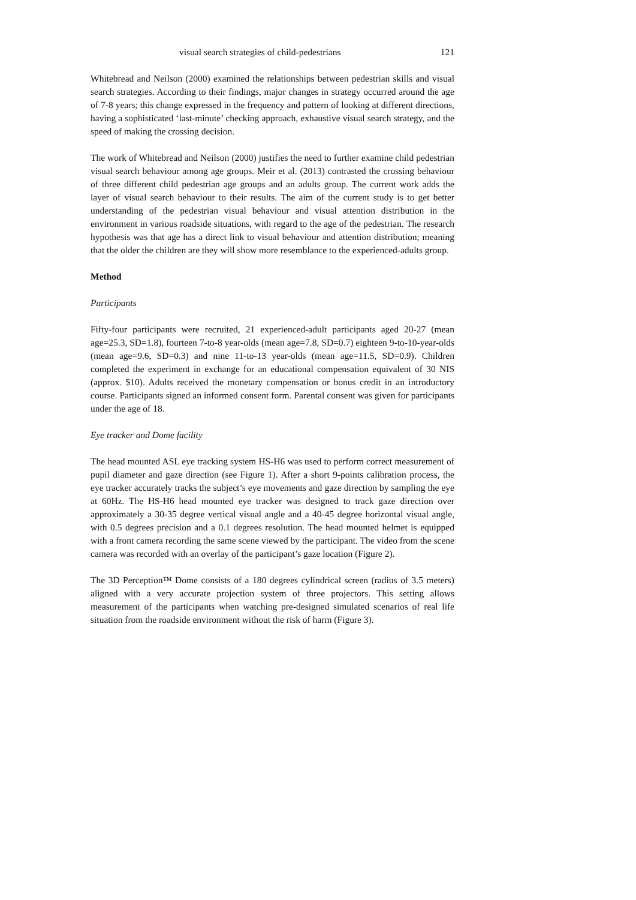visual search strategies of child-pedestrians 121
Whitebread and Neilson (2000) examined the relationships between pedestrian skills and visual search strategies. According to their findings, major changes in strategy occurred around the age of 7-8 years; this change expressed in the frequency and pattern of looking at different directions, having a sophisticated ‘last-minute’ checking approach, exhaustive visual search strategy, and the speed of making the crossing decision.
The work of Whitebread and Neilson (2000) justifies the need to further examine child pedestrian visual search behaviour among age groups. Meir et al. (2013) contrasted the crossing behaviour of three different child pedestrian age groups and an adults group. The current work adds the layer of visual search behaviour to their results. The aim of the current study is to get better understanding of the pedestrian visual behaviour and visual attention distribution in the environment in various roadside situations, with regard to the age of the pedestrian. The research hypothesis was that age has a direct link to visual behaviour and attention distribution; meaning that the older the children are they will show more resemblance to the experienced-adults group.
Method
Participants
Fifty-four participants were recruited, 21 experienced-adult participants aged 20-27 (mean age=25.3, SD=1.8), fourteen 7-to-8 year-olds (mean age=7.8, SD=0.7) eighteen 9-to-10-year-olds (mean age=9.6, SD=0.3) and nine 11-to-13 year-olds (mean age=11.5, SD=0.9). Children completed the experiment in exchange for an educational compensation equivalent of 30 NIS (approx. $10). Adults received the monetary compensation or bonus credit in an introductory course. Participants signed an informed consent form. Parental consent was given for participants under the age of 18.
Eye tracker and Dome facility
The head mounted ASL eye tracking system HS-H6 was used to perform correct measurement of pupil diameter and gaze direction (see Figure 1). After a short 9-points calibration process, the eye tracker accurately tracks the subject’s eye movements and gaze direction by sampling the eye at 60Hz. The HS-H6 head mounted eye tracker was designed to track gaze direction over approximately a 30-35 degree vertical visual angle and a 40-45 degree horizontal visual angle, with 0.5 degrees precision and a 0.1 degrees resolution. The head mounted helmet is equipped with a front camera recording the same scene viewed by the participant. The video from the scene camera was recorded with an overlay of the participant’s gaze location (Figure 2).
The 3D Perception™ Dome consists of a 180 degrees cylindrical screen (radius of 3.5 meters) aligned with a very accurate projection system of three projectors. This setting allows measurement of the participants when watching pre-designed simulated scenarios of real life situation from the roadside environment without the risk of harm (Figure 3).